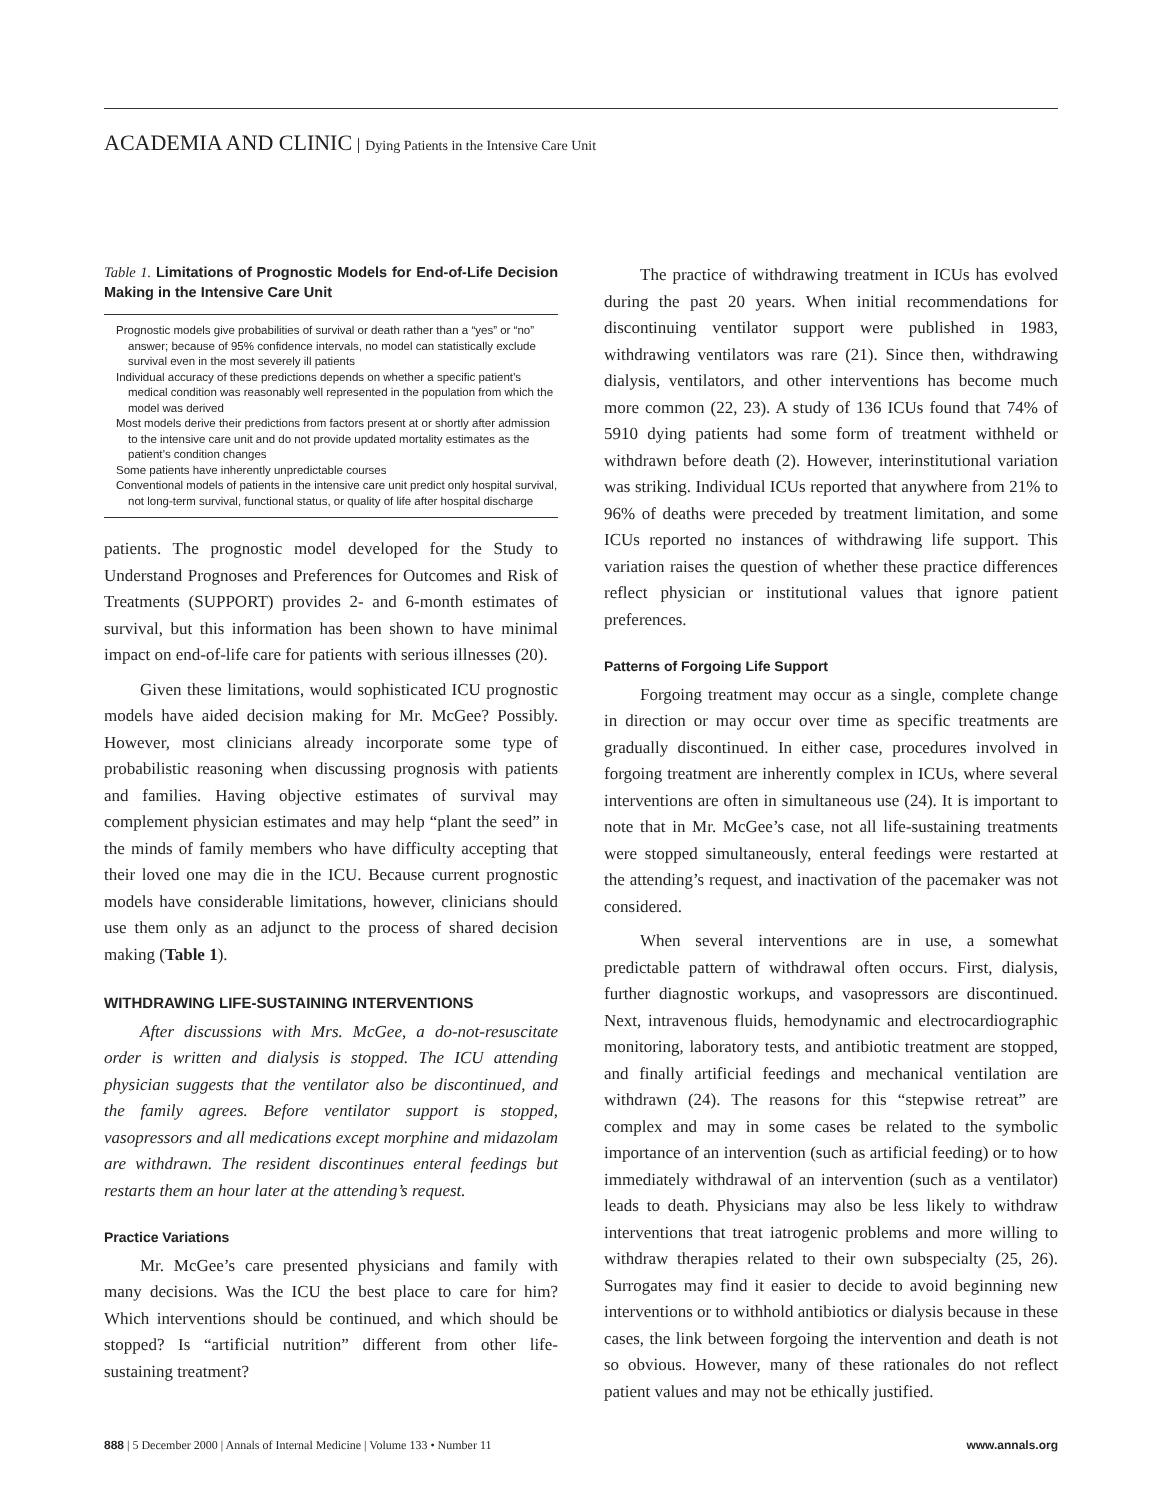ACADEMIA AND CLINIC Dying Patients in the Intensive Care Unit
Table 1. Limitations of Prognostic Models for End-of-Life Decision Making in the Intensive Care Unit
Prognostic models give probabilities of survival or death rather than a “yes” or “no” answer; because of 95% confidence intervals, no model can statistically exclude survival even in the most severely ill patients
Individual accuracy of these predictions depends on whether a specific patient’s medical condition was reasonably well represented in the population from which the model was derived
Most models derive their predictions from factors present at or shortly after admission to the intensive care unit and do not provide updated mortality estimates as the patient’s condition changes
Some patients have inherently unpredictable courses
Conventional models of patients in the intensive care unit predict only hospital survival, not long-term survival, functional status, or quality of life after hospital discharge
patients. The prognostic model developed for the Study to Understand Prognoses and Preferences for Outcomes and Risk of Treatments (SUPPORT) provides 2- and 6-month estimates of survival, but this information has been shown to have minimal impact on end-of-life care for patients with serious illnesses (20).
Given these limitations, would sophisticated ICU prognostic models have aided decision making for Mr. McGee? Possibly. However, most clinicians already incorporate some type of probabilistic reasoning when discussing prognosis with patients and families. Having objective estimates of survival may complement physician estimates and may help “plant the seed” in the minds of family members who have difficulty accepting that their loved one may die in the ICU. Because current prognostic models have considerable limitations, however, clinicians should use them only as an adjunct to the process of shared decision making (Table 1).
WITHDRAWING LIFE-SUSTAINING INTERVENTIONS
After discussions with Mrs. McGee, a do-not-resuscitate order is written and dialysis is stopped. The ICU attending physician suggests that the ventilator also be discontinued, and the family agrees. Before ventilator support is stopped, vasopressors and all medications except morphine and midazolam are withdrawn. The resident discontinues enteral feedings but restarts them an hour later at the attending’s request.
Practice Variations
Mr. McGee’s care presented physicians and family with many decisions. Was the ICU the best place to care for him? Which interventions should be continued, and which should be stopped? Is “artificial nutrition” different from other life-sustaining treatment?
The practice of withdrawing treatment in ICUs has evolved during the past 20 years. When initial recommendations for discontinuing ventilator support were published in 1983, withdrawing ventilators was rare (21). Since then, withdrawing dialysis, ventilators, and other interventions has become much more common (22, 23). A study of 136 ICUs found that 74% of 5910 dying patients had some form of treatment withheld or withdrawn before death (2). However, interinstitutional variation was striking. Individual ICUs reported that anywhere from 21% to 96% of deaths were preceded by treatment limitation, and some ICUs reported no instances of withdrawing life support. This variation raises the question of whether these practice differences reflect physician or institutional values that ignore patient preferences.
Patterns of Forgoing Life Support
Forgoing treatment may occur as a single, complete change in direction or may occur over time as specific treatments are gradually discontinued. In either case, procedures involved in forgoing treatment are inherently complex in ICUs, where several interventions are often in simultaneous use (24). It is important to note that in Mr. McGee’s case, not all life-sustaining treatments were stopped simultaneously, enteral feedings were restarted at the attending’s request, and inactivation of the pacemaker was not considered.
When several interventions are in use, a somewhat predictable pattern of withdrawal often occurs. First, dialysis, further diagnostic workups, and vasopressors are discontinued. Next, intravenous fluids, hemodynamic and electrocardiographic monitoring, laboratory tests, and antibiotic treatment are stopped, and finally artificial feedings and mechanical ventilation are withdrawn (24). The reasons for this “stepwise retreat” are complex and may in some cases be related to the symbolic importance of an intervention (such as artificial feeding) or to how immediately withdrawal of an intervention (such as a ventilator) leads to death. Physicians may also be less likely to withdraw interventions that treat iatrogenic problems and more willing to withdraw therapies related to their own subspecialty (25, 26). Surrogates may find it easier to decide to avoid beginning new interventions or to withhold antibiotics or dialysis because in these cases, the link between forgoing the intervention and death is not so obvious. However, many of these rationales do not reflect patient values and may not be ethically justified.
888 | 5 December 2000 | Annals of Internal Medicine | Volume 133 • Number 11 www.annals.org